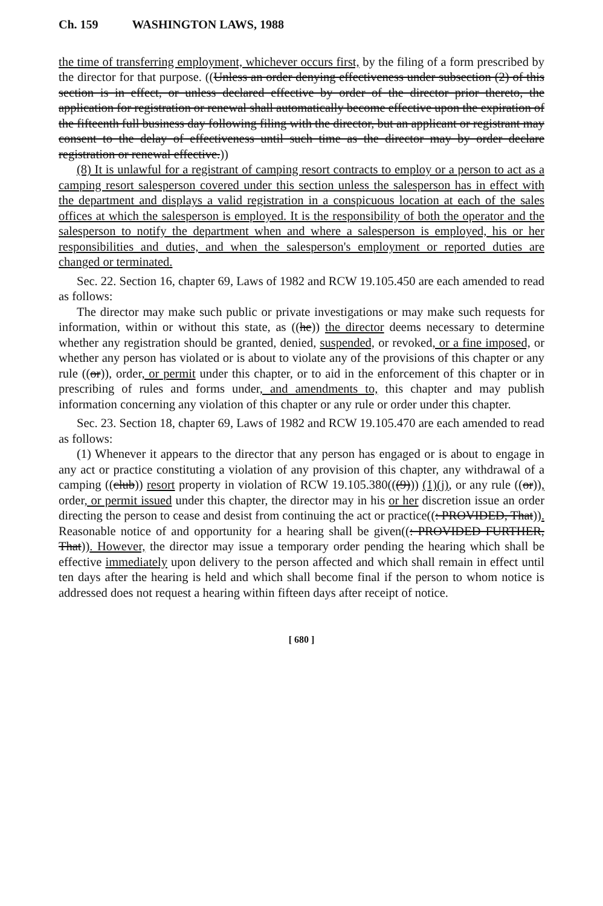Ch. 159 WASHINGTON LAWS, 1988
the time of transferring employment, whichever occurs first, by the filing of a form prescribed by the director for that purpose. ((Unless an order denying effectiveness under subsection (2) of this section is in effect, or unless declared effective by order of the director prior thereto, the application for registration or renewal shall automatically become effective upon the expiration of the fifteenth full business day following filing with the director, but an applicant or registrant may consent to the delay of effectiveness until such time as the director may by order declare registration or renewal effective.))
(8) It is unlawful for a registrant of camping resort contracts to employ or a person to act as a camping resort salesperson covered under this section unless the salesperson has in effect with the department and displays a valid registration in a conspicuous location at each of the sales offices at which the salesperson is employed. It is the responsibility of both the operator and the salesperson to notify the department when and where a salesperson is employed, his or her responsibilities and duties, and when the salesperson's employment or reported duties are changed or terminated.
Sec. 22. Section 16, chapter 69, Laws of 1982 and RCW 19.105.450 are each amended to read as follows:
The director may make such public or private investigations or may make such requests for information, within or without this state, as ((he)) the director deems necessary to determine whether any registration should be granted, denied, suspended, or revoked, or a fine imposed, or whether any person has violated or is about to violate any of the provisions of this chapter or any rule ((or)), order, or permit under this chapter, or to aid in the enforcement of this chapter or in prescribing of rules and forms under, and amendments to, this chapter and may publish information concerning any violation of this chapter or any rule or order under this chapter.
Sec. 23. Section 18, chapter 69, Laws of 1982 and RCW 19.105.470 are each amended to read as follows:
(1) Whenever it appears to the director that any person has engaged or is about to engage in any act or practice constituting a violation of any provision of this chapter, any withdrawal of a camping ((club)) resort property in violation of RCW 19.105.380(((9))) (1)(j), or any rule ((or)), order, or permit issued under this chapter, the director may in his or her discretion issue an order directing the person to cease and desist from continuing the act or practice((: PROVIDED, That)). Reasonable notice of and opportunity for a hearing shall be given((: PROVIDED FURTHER, That)). However, the director may issue a temporary order pending the hearing which shall be effective immediately upon delivery to the person affected and which shall remain in effect until ten days after the hearing is held and which shall become final if the person to whom notice is addressed does not request a hearing within fifteen days after receipt of notice.
[ 680 ]